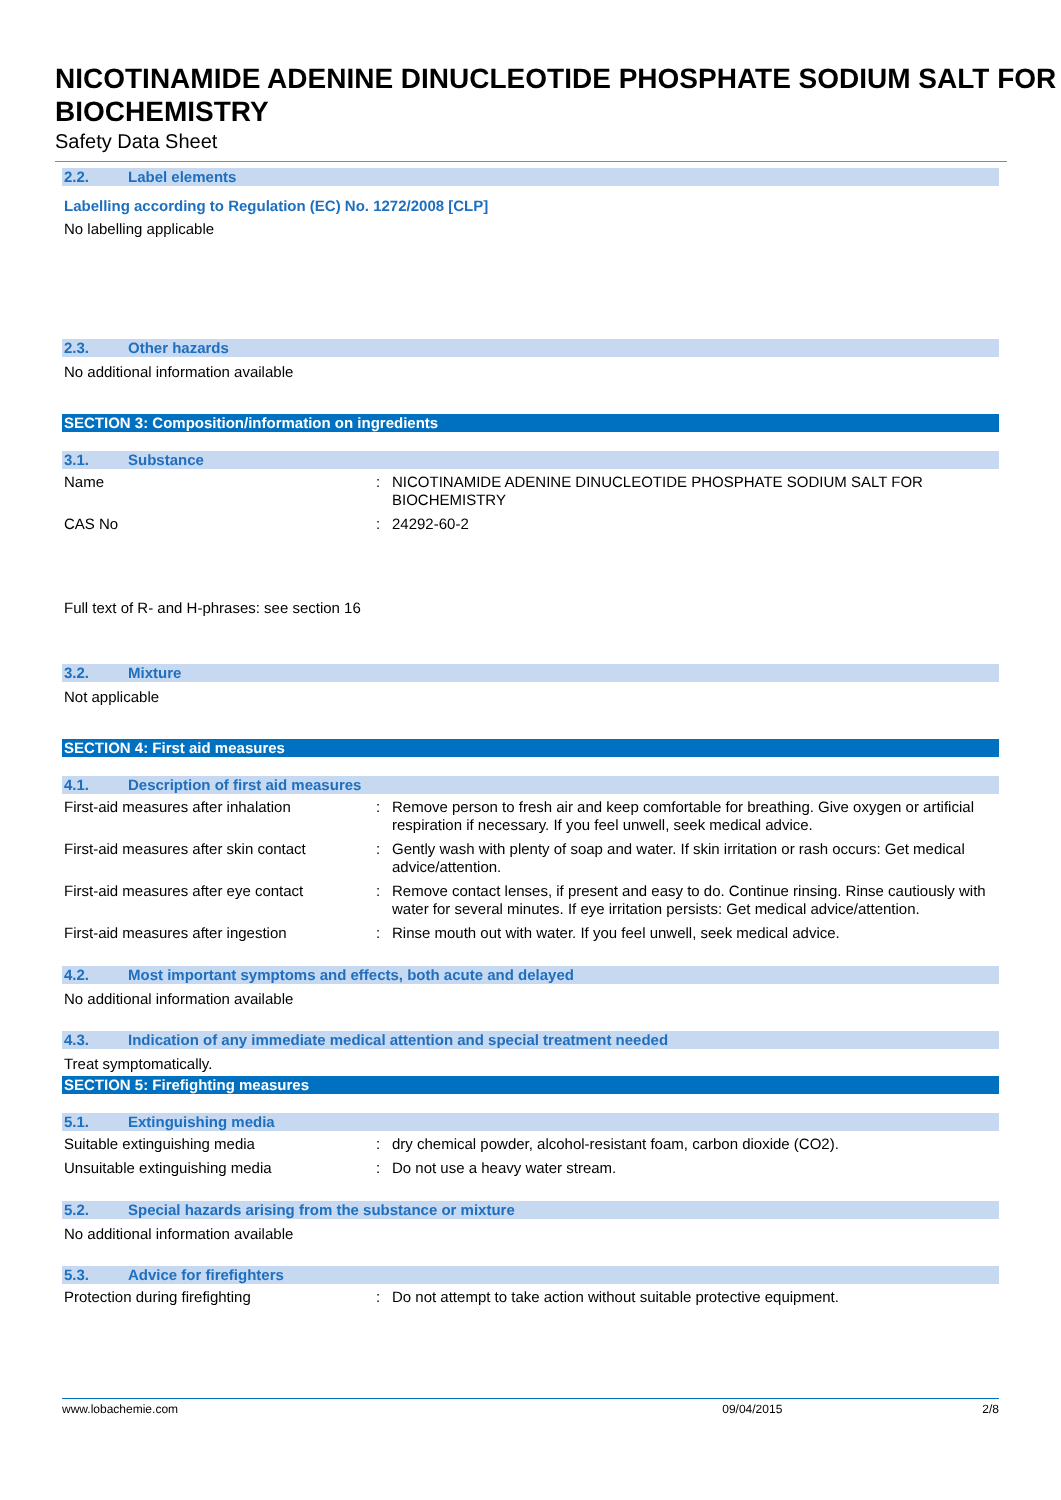NICOTINAMIDE ADENINE DINUCLEOTIDE PHOSPHATE SODIUM SALT FOR BIOCHEMISTRY
Safety Data Sheet
2.2. Label elements
Labelling according to Regulation (EC) No. 1272/2008 [CLP]
No labelling applicable
2.3. Other hazards
No additional information available
SECTION 3: Composition/information on ingredients
3.1. Substance
| Name | : | NICOTINAMIDE ADENINE DINUCLEOTIDE PHOSPHATE SODIUM SALT FOR BIOCHEMISTRY |
| CAS No | : | 24292-60-2 |
Full text of R- and H-phrases: see section 16
3.2. Mixture
Not applicable
SECTION 4: First aid measures
4.1. Description of first aid measures
| First-aid measures after inhalation | : | Remove person to fresh air and keep comfortable for breathing. Give oxygen or artificial respiration if necessary. If you feel unwell, seek medical advice. |
| First-aid measures after skin contact | : | Gently wash with plenty of soap and water. If skin irritation or rash occurs: Get medical advice/attention. |
| First-aid measures after eye contact | : | Remove contact lenses, if present and easy to do. Continue rinsing. Rinse cautiously with water for several minutes. If eye irritation persists: Get medical advice/attention. |
| First-aid measures after ingestion | : | Rinse mouth out with water. If you feel unwell, seek medical advice. |
4.2. Most important symptoms and effects, both acute and delayed
No additional information available
4.3. Indication of any immediate medical attention and special treatment needed
Treat symptomatically.
SECTION 5: Firefighting measures
5.1. Extinguishing media
| Suitable extinguishing media | : | dry chemical powder, alcohol-resistant foam, carbon dioxide (CO2). |
| Unsuitable extinguishing media | : | Do not use a heavy water stream. |
5.2. Special hazards arising from the substance or mixture
No additional information available
5.3. Advice for firefighters
| Protection during firefighting | : | Do not attempt to take action without suitable protective equipment. |
www.lobachemie.com 09/04/2015 2/8